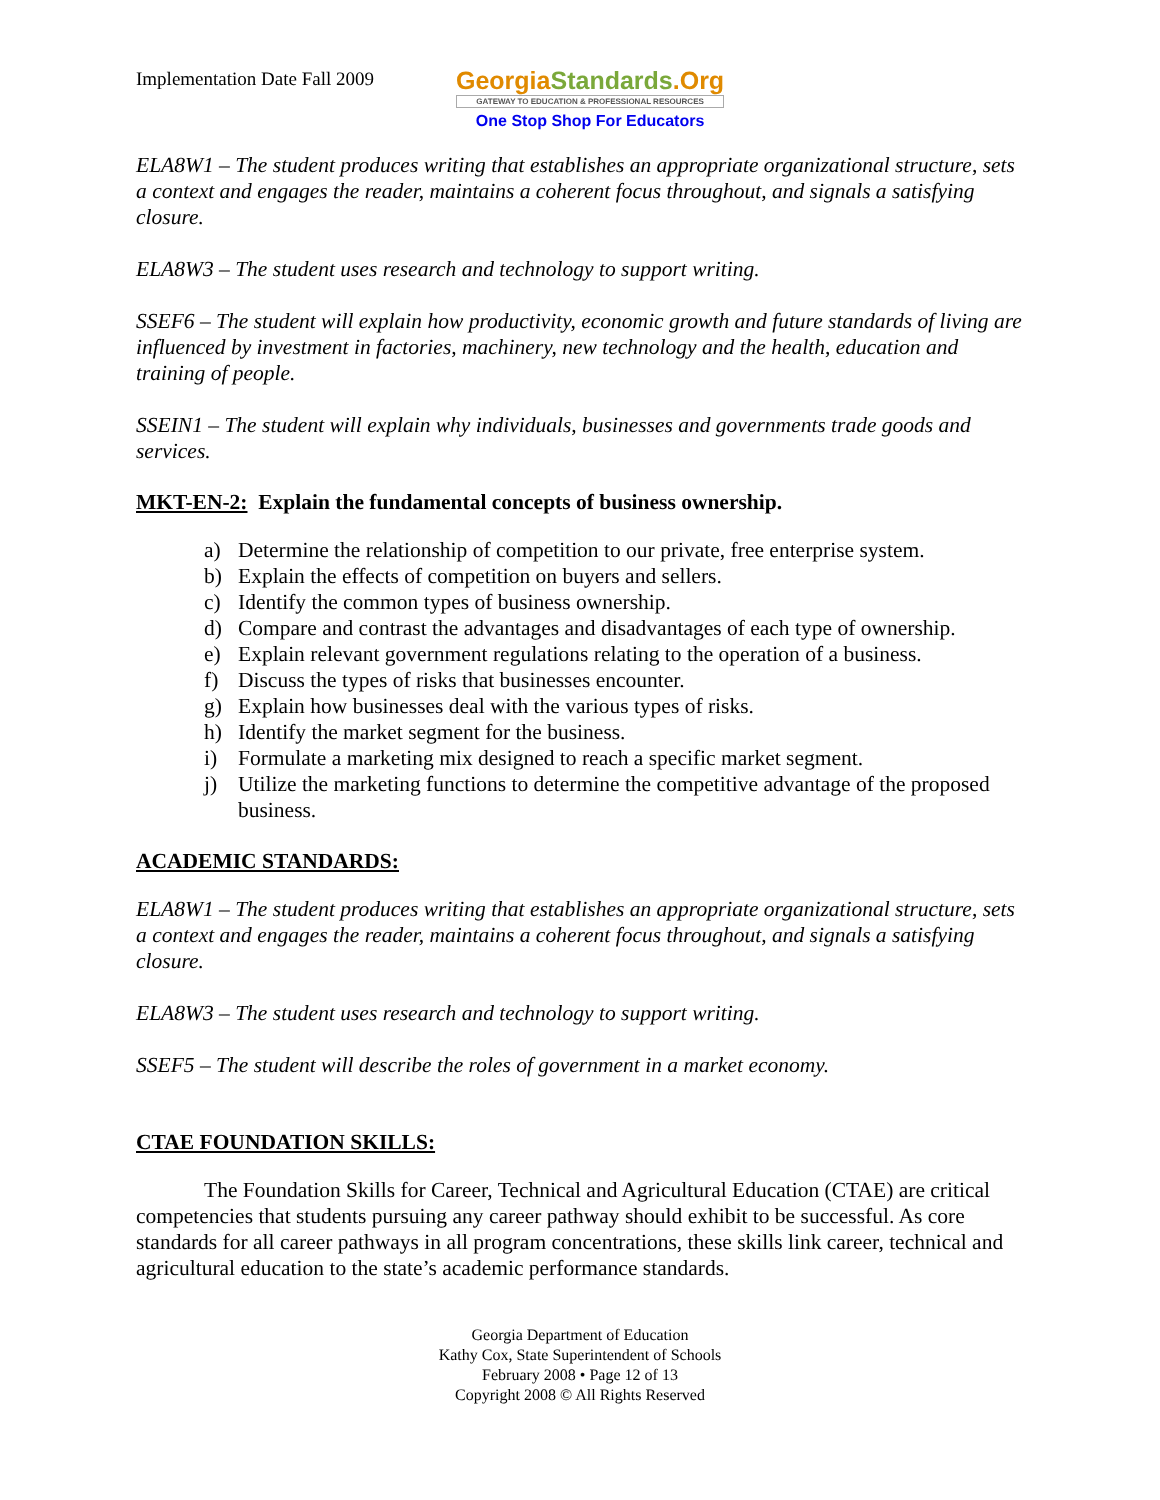Implementation Date Fall 2009
GeorgiaStandards.Org
GATEWAY TO EDUCATION & PROFESSIONAL RESOURCES
One Stop Shop For Educators
ELA8W1 – The student produces writing that establishes an appropriate organizational structure, sets a context and engages the reader, maintains a coherent focus throughout, and signals a satisfying closure.
ELA8W3 – The student uses research and technology to support writing.
SSEF6 – The student will explain how productivity, economic growth and future standards of living are influenced by investment in factories, machinery, new technology and the health, education and training of people.
SSEIN1 – The student will explain why individuals, businesses and governments trade goods and services.
MKT-EN-2: Explain the fundamental concepts of business ownership.
a) Determine the relationship of competition to our private, free enterprise system.
b) Explain the effects of competition on buyers and sellers.
c) Identify the common types of business ownership.
d) Compare and contrast the advantages and disadvantages of each type of ownership.
e) Explain relevant government regulations relating to the operation of a business.
f) Discuss the types of risks that businesses encounter.
g) Explain how businesses deal with the various types of risks.
h) Identify the market segment for the business.
i) Formulate a marketing mix designed to reach a specific market segment.
j) Utilize the marketing functions to determine the competitive advantage of the proposed business.
ACADEMIC STANDARDS:
ELA8W1 – The student produces writing that establishes an appropriate organizational structure, sets a context and engages the reader, maintains a coherent focus throughout, and signals a satisfying closure.
ELA8W3 – The student uses research and technology to support writing.
SSEF5 – The student will describe the roles of government in a market economy.
CTAE FOUNDATION SKILLS:
The Foundation Skills for Career, Technical and Agricultural Education (CTAE) are critical competencies that students pursuing any career pathway should exhibit to be successful. As core standards for all career pathways in all program concentrations, these skills link career, technical and agricultural education to the state’s academic performance standards.
Georgia Department of Education
Kathy Cox, State Superintendent of Schools
February 2008 • Page 12 of 13
Copyright 2008 © All Rights Reserved